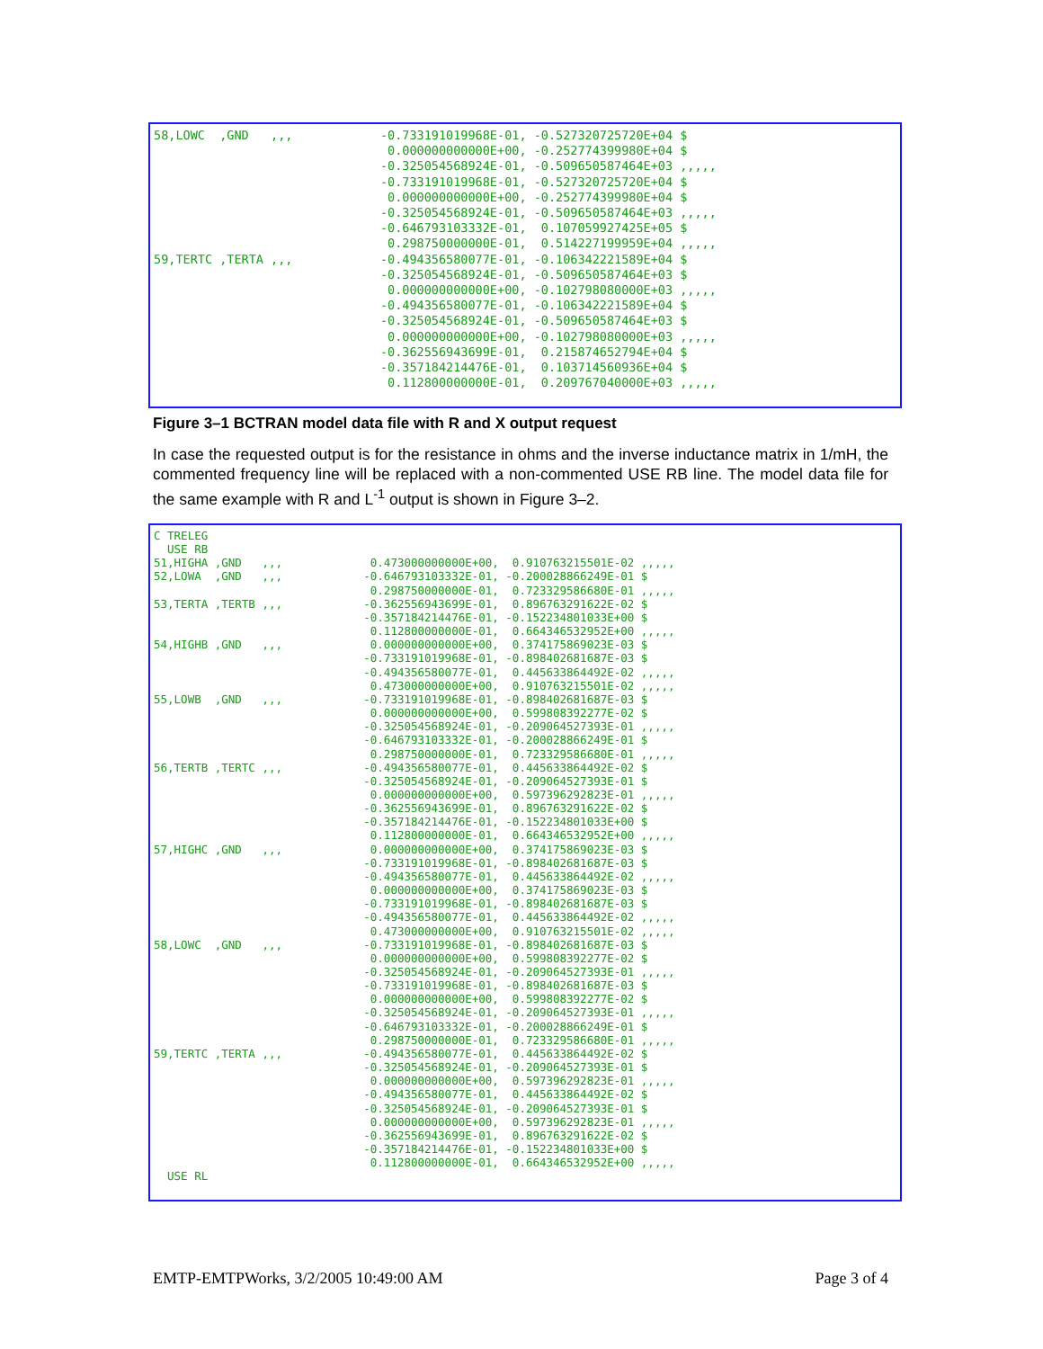58,LOWC  ,GND   ,,,            -0.733191019968E-01, -0.527320725720E+04 $
                                0.000000000000E+00, -0.252774399980E+04 $
                               -0.325054568924E-01, -0.509650587464E+03 ,,,,,
                               -0.733191019968E-01, -0.527320725720E+04 $
                                0.000000000000E+00, -0.252774399980E+04 $
                               -0.325054568924E-01, -0.509650587464E+03 ,,,,,
                               -0.646793103332E-01,  0.107059927425E+05 $
                                0.298750000000E-01,  0.514227199959E+04 ,,,,,
59,TERTC ,TERTA ,,,            -0.494356580077E-01, -0.106342221589E+04 $
                               -0.325054568924E-01, -0.509650587464E+03 $
                                0.000000000000E+00, -0.102798080000E+03 ,,,,,
                               -0.494356580077E-01, -0.106342221589E+04 $
                               -0.325054568924E-01, -0.509650587464E+03 $
                                0.000000000000E+00, -0.102798080000E+03 ,,,,,
                               -0.362556943699E-01,  0.215874652794E+04 $
                               -0.357184214476E-01,  0.103714560936E+04 $
                                0.112800000000E-01,  0.209767040000E+03 ,,,,,
Figure 3–1 BCTRAN model data file with R and X output request
In case the requested output is for the resistance in ohms and the inverse inductance matrix in 1/mH, the commented frequency line will be replaced with a non-commented USE RB line. The model data file for the same example with R and L<sup>-1</sup> output is shown in Figure 3–2.
C TRELEG
  USE RB
51,HIGHA ,GND   ,,,             0.473000000000E+00,  0.910763215501E-02 ,,,,,
52,LOWA  ,GND   ,,,            -0.646793103332E-01, -0.200028866249E-01 $
                                0.298750000000E-01,  0.723329586680E-01 ,,,,,
53,TERTA ,TERTB ,,,            -0.362556943699E-01,  0.896763291622E-02 $
                               -0.357184214476E-01, -0.152234801033E+00 $
                                0.112800000000E-01,  0.664346532952E+00 ,,,,,
54,HIGHB ,GND   ,,,             0.000000000000E+00,  0.374175869023E-03 $
                               -0.733191019968E-01, -0.898402681687E-03 $
                               -0.494356580077E-01,  0.445633864492E-02 ,,,,,
                                0.473000000000E+00,  0.910763215501E-02 ,,,,,
55,LOWB  ,GND   ,,,            -0.733191019968E-01, -0.898402681687E-03 $
                                0.000000000000E+00,  0.599808392277E-02 $
                               -0.325054568924E-01, -0.209064527393E-01 ,,,,,
                               -0.646793103332E-01, -0.200028866249E-01 $
                                0.298750000000E-01,  0.723329586680E-01 ,,,,,
56,TERTB ,TERTC ,,,            -0.494356580077E-01,  0.445633864492E-02 $
                               -0.325054568924E-01, -0.209064527393E-01 $
                                0.000000000000E+00,  0.597396292823E-01 ,,,,,
                               -0.362556943699E-01,  0.896763291622E-02 $
                               -0.357184214476E-01, -0.152234801033E+00 $
                                0.112800000000E-01,  0.664346532952E+00 ,,,,,
57,HIGHC ,GND   ,,,             0.000000000000E+00,  0.374175869023E-03 $
                               -0.733191019968E-01, -0.898402681687E-03 $
                               -0.494356580077E-01,  0.445633864492E-02 ,,,,,
                                0.000000000000E+00,  0.374175869023E-03 $
                               -0.733191019968E-01, -0.898402681687E-03 $
                               -0.494356580077E-01,  0.445633864492E-02 ,,,,,
                                0.473000000000E+00,  0.910763215501E-02 ,,,,,
58,LOWC  ,GND   ,,,            -0.733191019968E-01, -0.898402681687E-03 $
                                0.000000000000E+00,  0.599808392277E-02 $
                               -0.325054568924E-01, -0.209064527393E-01 ,,,,,
                               -0.733191019968E-01, -0.898402681687E-03 $
                                0.000000000000E+00,  0.599808392277E-02 $
                               -0.325054568924E-01, -0.209064527393E-01 ,,,,,
                               -0.646793103332E-01, -0.200028866249E-01 $
                                0.298750000000E-01,  0.723329586680E-01 ,,,,,
59,TERTC ,TERTA ,,,            -0.494356580077E-01,  0.445633864492E-02 $
                               -0.325054568924E-01, -0.209064527393E-01 $
                                0.000000000000E+00,  0.597396292823E-01 ,,,,,
                               -0.494356580077E-01,  0.445633864492E-02 $
                               -0.325054568924E-01, -0.209064527393E-01 $
                                0.000000000000E+00,  0.597396292823E-01 ,,,,,
                               -0.362556943699E-01,  0.896763291622E-02 $
                               -0.357184214476E-01, -0.152234801033E+00 $
                                0.112800000000E-01,  0.664346532952E+00 ,,,,,
  USE RL
EMTP-EMTPWorks, 3/2/2005 10:49:00 AM Page 3 of 4